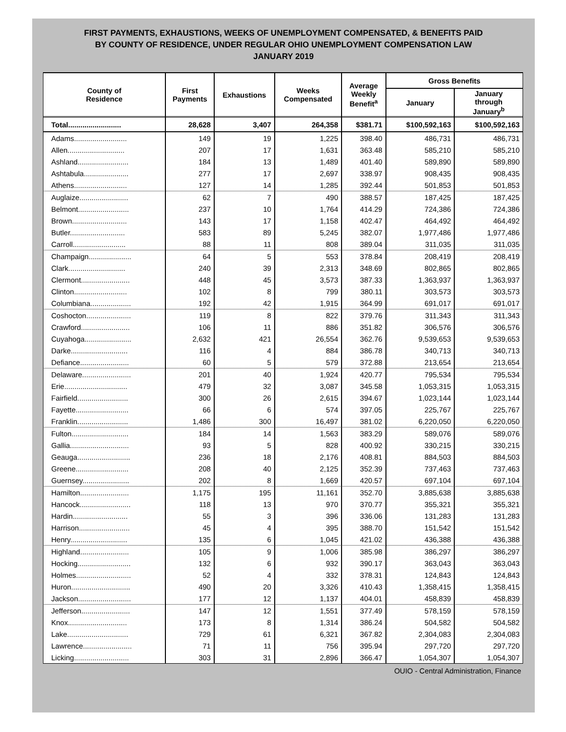FIRST PAYMENTS, EXHAUSTIONS, WEEKS OF UNEMPLOYMENT COMPENSATED, & BENEFITS PAID
BY COUNTY OF RESIDENCE, UNDER REGULAR OHIO UNEMPLOYMENT COMPENSATION LAW
JANUARY 2019
| County of Residence | First Payments | Exhaustions | Weeks Compensated | Average Weekly Benefit<sup>a</sup> | Gross Benefits | |
| --- | --- | --- | --- | --- | --- | --- |
| | | | | | January | January through January<sup>b</sup> |
| Total.......................... | 28,628 | 3,407 | 264,358 | $381.71 | $100,592,163 | $100,592,163 |
| Adams.......................... | 149 | 19 | 1,225 | 398.40 | 486,731 | 486,731 |
| Allen............................ | 207 | 17 | 1,631 | 363.48 | 585,210 | 585,210 |
| Ashland......................... | 184 | 13 | 1,489 | 401.40 | 589,890 | 589,890 |
| Ashtabula...................... | 277 | 17 | 2,697 | 338.97 | 908,435 | 908,435 |
| Athens.......................... | 127 | 14 | 1,285 | 392.44 | 501,853 | 501,853 |
| Auglaize........................ | 62 | 7 | 490 | 388.57 | 187,425 | 187,425 |
| Belmont......................... | 237 | 10 | 1,764 | 414.29 | 724,386 | 724,386 |
| Brown........................... | 143 | 17 | 1,158 | 402.47 | 464,492 | 464,492 |
| Butler........................... | 583 | 89 | 5,245 | 382.07 | 1,977,486 | 1,977,486 |
| Carroll.......................... | 88 | 11 | 808 | 389.04 | 311,035 | 311,035 |
| Champaign..................... | 64 | 5 | 553 | 378.84 | 208,419 | 208,419 |
| Clark............................ | 240 | 39 | 2,313 | 348.69 | 802,865 | 802,865 |
| Clermont........................ | 448 | 45 | 3,573 | 387.33 | 1,363,937 | 1,363,937 |
| Clinton.......................... | 102 | 8 | 799 | 380.11 | 303,573 | 303,573 |
| Columbiana.................... | 192 | 42 | 1,915 | 364.99 | 691,017 | 691,017 |
| Coshocton...................... | 119 | 8 | 822 | 379.76 | 311,343 | 311,343 |
| Crawford........................ | 106 | 11 | 886 | 351.82 | 306,576 | 306,576 |
| Cuyahoga....................... | 2,632 | 421 | 26,554 | 362.76 | 9,539,653 | 9,539,653 |
| Darke............................ | 116 | 4 | 884 | 386.78 | 340,713 | 340,713 |
| Defiance........................ | 60 | 5 | 579 | 372.88 | 213,654 | 213,654 |
| Delaware........................ | 201 | 40 | 1,924 | 420.77 | 795,534 | 795,534 |
| Erie............................... | 479 | 32 | 3,087 | 345.58 | 1,053,315 | 1,053,315 |
| Fairfield......................... | 300 | 26 | 2,615 | 394.67 | 1,023,144 | 1,023,144 |
| Fayette.......................... | 66 | 6 | 574 | 397.05 | 225,767 | 225,767 |
| Franklin......................... | 1,486 | 300 | 16,497 | 381.02 | 6,220,050 | 6,220,050 |
| Fulton............................ | 184 | 14 | 1,563 | 383.29 | 589,076 | 589,076 |
| Gallia............................. | 93 | 5 | 828 | 400.92 | 330,215 | 330,215 |
| Geauga.......................... | 236 | 18 | 2,176 | 408.81 | 884,503 | 884,503 |
| Greene.......................... | 208 | 40 | 2,125 | 352.39 | 737,463 | 737,463 |
| Guernsey....................... | 202 | 8 | 1,669 | 420.57 | 697,104 | 697,104 |
| Hamilton........................ | 1,175 | 195 | 11,161 | 352.70 | 3,885,638 | 3,885,638 |
| Hancock......................... | 118 | 13 | 970 | 370.77 | 355,321 | 355,321 |
| Hardin........................... | 55 | 3 | 396 | 336.06 | 131,283 | 131,283 |
| Harrison......................... | 45 | 4 | 395 | 388.70 | 151,542 | 151,542 |
| Henry............................ | 135 | 6 | 1,045 | 421.02 | 436,388 | 436,388 |
| Highland........................ | 105 | 9 | 1,006 | 385.98 | 386,297 | 386,297 |
| Hocking.......................... | 132 | 6 | 932 | 390.17 | 363,043 | 363,043 |
| Holmes........................... | 52 | 4 | 332 | 378.31 | 124,843 | 124,843 |
| Huron............................. | 490 | 20 | 3,326 | 410.43 | 1,358,415 | 1,358,415 |
| Jackson.......................... | 177 | 12 | 1,137 | 404.01 | 458,839 | 458,839 |
| Jefferson........................ | 147 | 12 | 1,551 | 377.49 | 578,159 | 578,159 |
| Knox............................. | 173 | 8 | 1,314 | 386.24 | 504,582 | 504,582 |
| Lake.............................. | 729 | 61 | 6,321 | 367.82 | 2,304,083 | 2,304,083 |
| Lawrence........................ | 71 | 11 | 756 | 395.94 | 297,720 | 297,720 |
| Licking........................... | 303 | 31 | 2,896 | 366.47 | 1,054,307 | 1,054,307 |
OUIO - Central Administration, Finance